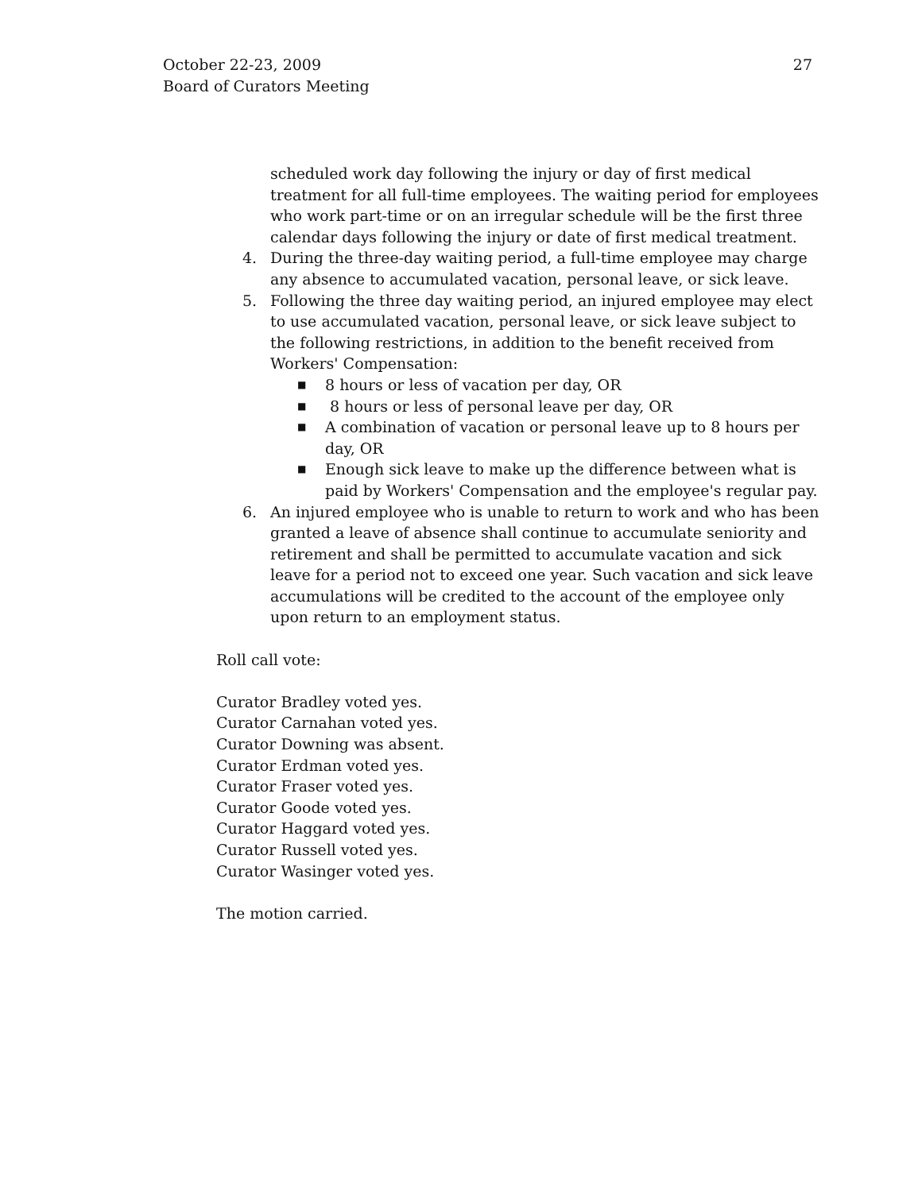27 October 22-23, 2009
Board of Curators Meeting
scheduled work day following the injury or day of first medical treatment for all full-time employees. The waiting period for employees who work part-time or on an irregular schedule will be the first three calendar days following the injury or date of first medical treatment.
4. During the three-day waiting period, a full-time employee may charge any absence to accumulated vacation, personal leave, or sick leave.
5. Following the three day waiting period, an injured employee may elect to use accumulated vacation, personal leave, or sick leave subject to the following restrictions, in addition to the benefit received from Workers' Compensation:
■ 8 hours or less of vacation per day, OR
■ 8 hours or less of personal leave per day, OR
■ A combination of vacation or personal leave up to 8 hours per day, OR
■ Enough sick leave to make up the difference between what is paid by Workers' Compensation and the employee's regular pay.
6. An injured employee who is unable to return to work and who has been granted a leave of absence shall continue to accumulate seniority and retirement and shall be permitted to accumulate vacation and sick leave for a period not to exceed one year. Such vacation and sick leave accumulations will be credited to the account of the employee only upon return to an employment status.
Roll call vote:
Curator Bradley voted yes.
Curator Carnahan voted yes.
Curator Downing was absent.
Curator Erdman voted yes.
Curator Fraser voted yes.
Curator Goode voted yes.
Curator Haggard voted yes.
Curator Russell voted yes.
Curator Wasinger voted yes.
The motion carried.